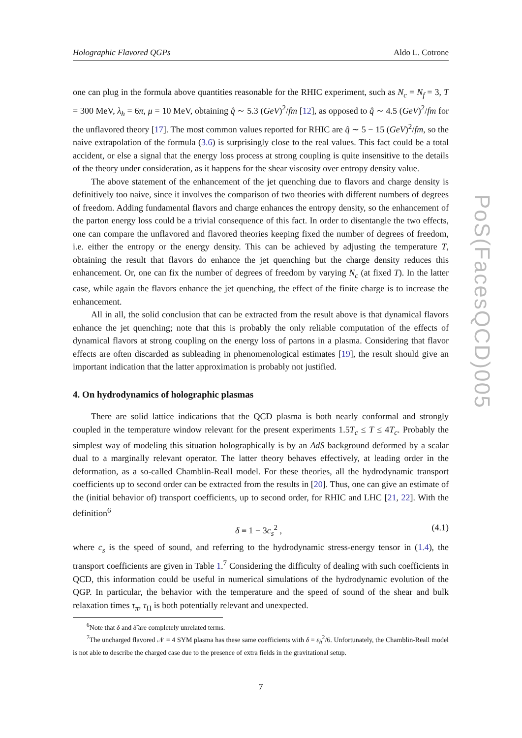Holographic Flavored QGPs Aldo L. Cotrone
one can plug in the formula above quantities reasonable for the RHIC experiment, such as N<sub>c</sub> = N<sub>f</sub> = 3, T = 300 MeV, λ<sub>h</sub> = 6π, μ = 10 MeV, obtaining q̂ ∼ 5.3 (GeV)<sup>2</sup>/fm [12], as opposed to q̂ ∼ 4.5 (GeV)<sup>2</sup>/fm for the unflavored theory [17]. The most common values reported for RHIC are q̂ ∼ 5 − 15 (GeV)<sup>2</sup>/fm, so the naive extrapolation of the formula (3.6) is surprisingly close to the real values. This fact could be a total accident, or else a signal that the energy loss process at strong coupling is quite insensitive to the details of the theory under consideration, as it happens for the shear viscosity over entropy density value.
The above statement of the enhancement of the jet quenching due to flavors and charge density is definitively too naive, since it involves the comparison of two theories with different numbers of degrees of freedom. Adding fundamental flavors and charge enhances the entropy density, so the enhancement of the parton energy loss could be a trivial consequence of this fact. In order to disentangle the two effects, one can compare the unflavored and flavored theories keeping fixed the number of degrees of freedom, i.e. either the entropy or the energy density. This can be achieved by adjusting the temperature T, obtaining the result that flavors do enhance the jet quenching but the charge density reduces this enhancement. Or, one can fix the number of degrees of freedom by varying N<sub>c</sub> (at fixed T). In the latter case, while again the flavors enhance the jet quenching, the effect of the finite charge is to increase the enhancement.
All in all, the solid conclusion that can be extracted from the result above is that dynamical flavors enhance the jet quenching; note that this is probably the only reliable computation of the effects of dynamical flavors at strong coupling on the energy loss of partons in a plasma. Considering that flavor effects are often discarded as subleading in phenomenological estimates [19], the result should give an important indication that the latter approximation is probably not justified.
4. On hydrodynamics of holographic plasmas
There are solid lattice indications that the QCD plasma is both nearly conformal and strongly coupled in the temperature window relevant for the present experiments 1.5T<sub>c</sub> ≤ T ≤ 4T<sub>c</sub>. Probably the simplest way of modeling this situation holographically is by an AdS background deformed by a scalar dual to a marginally relevant operator. The latter theory behaves effectively, at leading order in the deformation, as a so-called Chamblin-Reall model. For these theories, all the hydrodynamic transport coefficients up to second order can be extracted from the results in [20]. Thus, one can give an estimate of the (initial behavior of) transport coefficients, up to second order, for RHIC and LHC [21, 22]. With the definition<sup>6</sup>
δ ≡ 1 − 3c<sub>s</sub><sup>2</sup> , (4.1)
where c<sub>s</sub> is the speed of sound, and referring to the hydrodynamic stress-energy tensor in (1.4), the transport coefficients are given in Table 1.<sup>7</sup> Considering the difficulty of dealing with such coefficients in QCD, this information could be useful in numerical simulations of the hydrodynamic evolution of the QGP. In particular, the behavior with the temperature and the speed of sound of the shear and bulk relaxation times τ<sub>π</sub>, τ<sub>Π</sub> is both potentially relevant and unexpected.
<sup>6</sup> Note that δ and δ̂ are completely unrelated terms.
<sup>7</sup> The uncharged flavored 𝒩 = 4 SYM plasma has these same coefficients with δ = ε<sub>h</sub><sup>2</sup>/6. Unfortunately, the Chamblin-Reall model is not able to describe the charged case due to the presence of extra fields in the gravitational setup.
7
PoS(FacesQCD)005